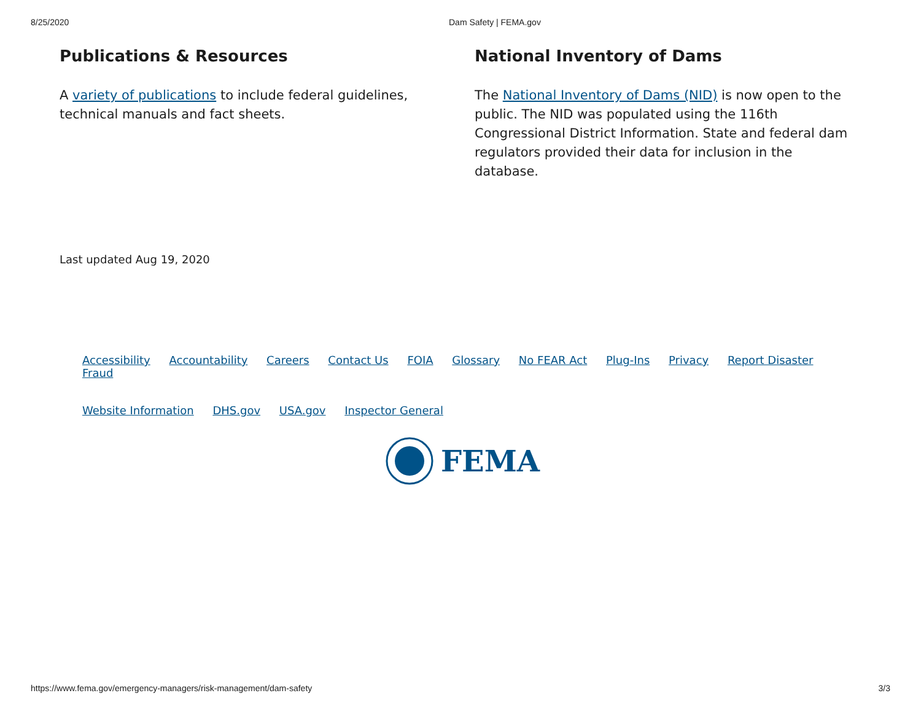8/25/2020 Dam Safety | FEMA.gov
Publications & Resources
A variety of publications to include federal guidelines, technical manuals and fact sheets.
National Inventory of Dams
The National Inventory of Dams (NID) is now open to the public. The NID was populated using the 116th Congressional District Information. State and federal dam regulators provided their data for inclusion in the database.
Last updated Aug 19, 2020
Accessibility Accountability Careers Contact Us FOIA Glossary No FEAR Act Plug-Ins Privacy Report Disaster Fraud
Website Information DHS.gov USA.gov Inspector General
FEMA
https://www.fema.gov/emergency-managers/risk-management/dam-safety 3/3